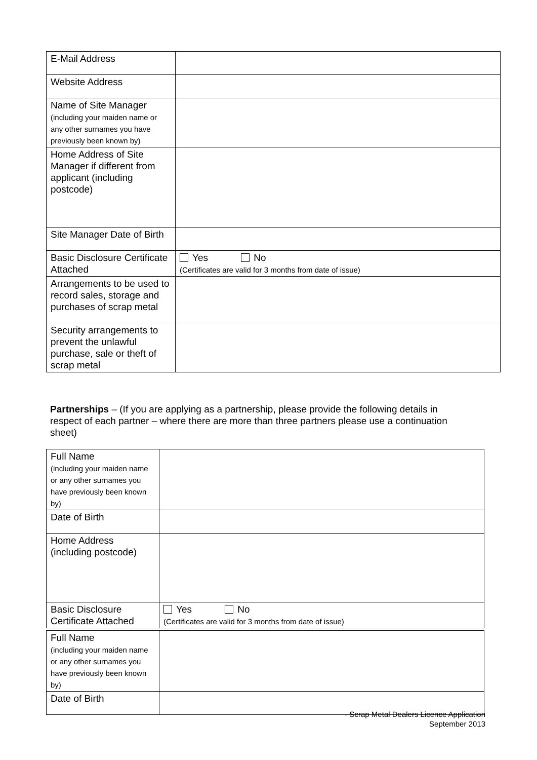| E-Mail Address | |
| Website Address | |
| Name of Site Manager (including your maiden name or any other surnames you have previously been known by) | |
| Home Address of Site Manager if different from applicant (including postcode) | |
| Site Manager Date of Birth | |
| Basic Disclosure Certificate Attached | Yes No (Certificates are valid for 3 months from date of issue) |
| Arrangements to be used to record sales, storage and purchases of scrap metal | |
| Security arrangements to prevent the unlawful purchase, sale or theft of scrap metal | |
Partnerships – (If you are applying as a partnership, please provide the following details in respect of each partner – where there are more than three partners please use a continuation sheet)
| Full Name (including your maiden name or any other surnames you have previously been known by) | |
| Date of Birth | |
| Home Address (including postcode) | |
| Basic Disclosure Certificate Attached | Yes No (Certificates are valid for 3 months from date of issue) |
| Full Name (including your maiden name or any other surnames you have previously been known by) | |
| Date of Birth | |
- Scrap Metal Dealers Licence Application
September 2013